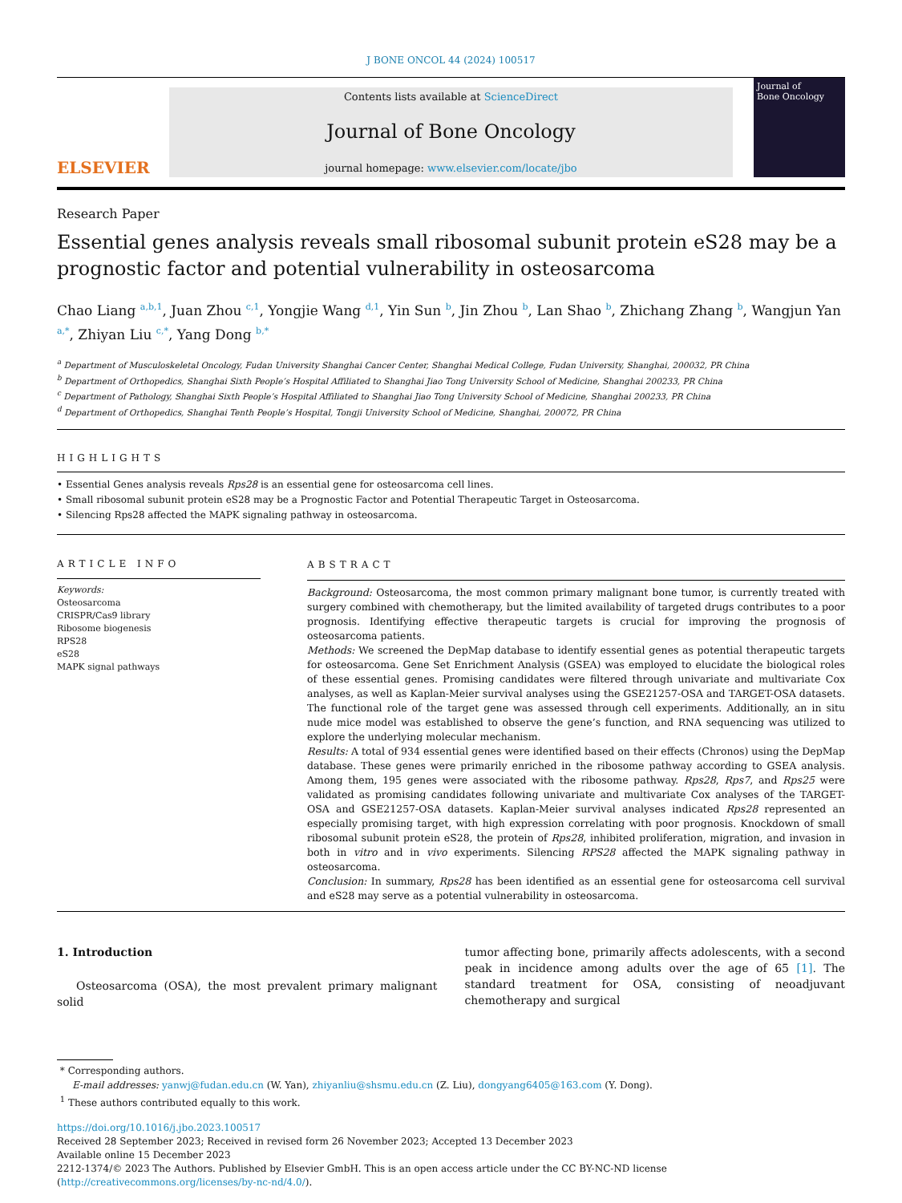J BONE ONCOL 44 (2024) 100517
ELSEVIER
Contents lists available at ScienceDirect
Journal of Bone Oncology
journal homepage: www.elsevier.com/locate/jbo
Journal of
Bone Oncology
Research Paper
Essential genes analysis reveals small ribosomal subunit protein eS28 may be a prognostic factor and potential vulnerability in osteosarcoma
Chao Liang <sup>a,b,1</sup>, Juan Zhou <sup>c,1</sup>, Yongjie Wang <sup>d,1</sup>, Yin Sun <sup>b</sup>, Jin Zhou <sup>b</sup>, Lan Shao <sup>b</sup>, Zhichang Zhang <sup>b</sup>, Wangjun Yan <sup>a,*</sup>, Zhiyan Liu <sup>c,*</sup>, Yang Dong <sup>b,*</sup>
<sup>a</sup> Department of Musculoskeletal Oncology, Fudan University Shanghai Cancer Center, Shanghai Medical College, Fudan University, Shanghai, 200032, PR China
<sup>b</sup> Department of Orthopedics, Shanghai Sixth People’s Hospital Affiliated to Shanghai Jiao Tong University School of Medicine, Shanghai 200233, PR China
<sup>c</sup> Department of Pathology, Shanghai Sixth People’s Hospital Affiliated to Shanghai Jiao Tong University School of Medicine, Shanghai 200233, PR China
<sup>d</sup> Department of Orthopedics, Shanghai Tenth People’s Hospital, Tongji University School of Medicine, Shanghai, 200072, PR China
HIGHLIGHTS
• Essential Genes analysis reveals Rps28 is an essential gene for osteosarcoma cell lines.
• Small ribosomal subunit protein eS28 may be a Prognostic Factor and Potential Therapeutic Target in Osteosarcoma.
• Silencing Rps28 affected the MAPK signaling pathway in osteosarcoma.
ARTICLE INFO
Keywords:
Osteosarcoma
CRISPR/Cas9 library
Ribosome biogenesis
RPS28
eS28
MAPK signal pathways
ABSTRACT
Background: Osteosarcoma, the most common primary malignant bone tumor, is currently treated with surgery combined with chemotherapy, but the limited availability of targeted drugs contributes to a poor prognosis. Identifying effective therapeutic targets is crucial for improving the prognosis of osteosarcoma patients.
Methods: We screened the DepMap database to identify essential genes as potential therapeutic targets for osteosarcoma. Gene Set Enrichment Analysis (GSEA) was employed to elucidate the biological roles of these essential genes. Promising candidates were filtered through univariate and multivariate Cox analyses, as well as Kaplan-Meier survival analyses using the GSE21257-OSA and TARGET-OSA datasets. The functional role of the target gene was assessed through cell experiments. Additionally, an in situ nude mice model was established to observe the gene’s function, and RNA sequencing was utilized to explore the underlying molecular mechanism.
Results: A total of 934 essential genes were identified based on their effects (Chronos) using the DepMap database. These genes were primarily enriched in the ribosome pathway according to GSEA analysis. Among them, 195 genes were associated with the ribosome pathway. Rps28, Rps7, and Rps25 were validated as promising candidates following univariate and multivariate Cox analyses of the TARGET-OSA and GSE21257-OSA datasets. Kaplan-Meier survival analyses indicated Rps28 represented an especially promising target, with high expression correlating with poor prognosis. Knockdown of small ribosomal subunit protein eS28, the protein of Rps28, inhibited proliferation, migration, and invasion in both in vitro and in vivo experiments. Silencing RPS28 affected the MAPK signaling pathway in osteosarcoma.
Conclusion: In summary, Rps28 has been identified as an essential gene for osteosarcoma cell survival and eS28 may serve as a potential vulnerability in osteosarcoma.
1. Introduction
Osteosarcoma (OSA), the most prevalent primary malignant solid
tumor affecting bone, primarily affects adolescents, with a second peak in incidence among adults over the age of 65 [1]. The standard treatment for OSA, consisting of neoadjuvant chemotherapy and surgical
* Corresponding authors.
E-mail addresses: yanwj@fudan.edu.cn (W. Yan), zhiyanliu@shsmu.edu.cn (Z. Liu), dongyang6405@163.com (Y. Dong).
<sup>1</sup> These authors contributed equally to this work.
https://doi.org/10.1016/j.jbo.2023.100517
Received 28 September 2023; Received in revised form 26 November 2023; Accepted 13 December 2023
Available online 15 December 2023
2212-1374/© 2023 The Authors. Published by Elsevier GmbH. This is an open access article under the CC BY-NC-ND license (http://creativecommons.org/licenses/by-nc-nd/4.0/).